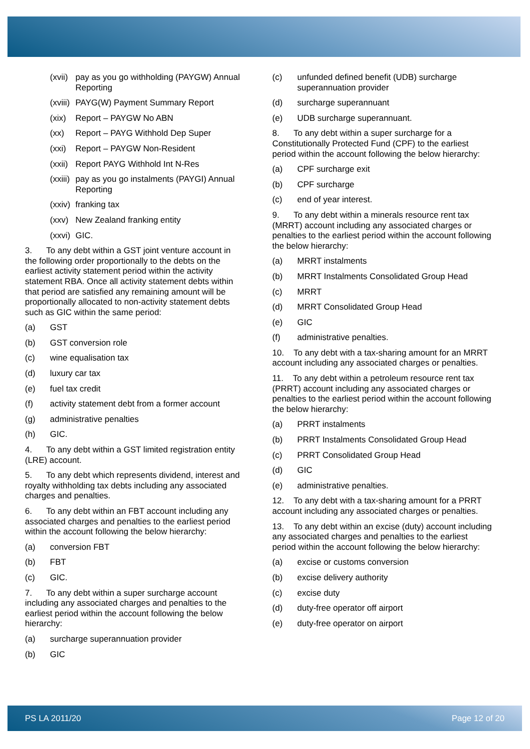(xvii) pay as you go withholding (PAYGW) Annual Reporting
(xviii) PAYG(W) Payment Summary Report
(xix) Report – PAYGW No ABN
(xx) Report – PAYG Withhold Dep Super
(xxi) Report – PAYGW Non-Resident
(xxii) Report PAYG Withhold Int N-Res
(xxiii) pay as you go instalments (PAYGI) Annual Reporting
(xxiv) franking tax
(xxv) New Zealand franking entity
(xxvi) GIC.
3. To any debt within a GST joint venture account in the following order proportionally to the debts on the earliest activity statement period within the activity statement RBA. Once all activity statement debts within that period are satisfied any remaining amount will be proportionally allocated to non-activity statement debts such as GIC within the same period:
(a) GST
(b) GST conversion role
(c) wine equalisation tax
(d) luxury car tax
(e) fuel tax credit
(f) activity statement debt from a former account
(g) administrative penalties
(h) GIC.
4. To any debt within a GST limited registration entity (LRE) account.
5. To any debt which represents dividend, interest and royalty withholding tax debts including any associated charges and penalties.
6. To any debt within an FBT account including any associated charges and penalties to the earliest period within the account following the below hierarchy:
(a) conversion FBT
(b) FBT
(c) GIC.
7. To any debt within a super surcharge account including any associated charges and penalties to the earliest period within the account following the below hierarchy:
(a) surcharge superannuation provider
(b) GIC
(c) unfunded defined benefit (UDB) surcharge superannuation provider
(d) surcharge superannuant
(e) UDB surcharge superannuant.
8. To any debt within a super surcharge for a Constitutionally Protected Fund (CPF) to the earliest period within the account following the below hierarchy:
(a) CPF surcharge exit
(b) CPF surcharge
(c) end of year interest.
9. To any debt within a minerals resource rent tax (MRRT) account including any associated charges or penalties to the earliest period within the account following the below hierarchy:
(a) MRRT instalments
(b) MRRT Instalments Consolidated Group Head
(c) MRRT
(d) MRRT Consolidated Group Head
(e) GIC
(f) administrative penalties.
10. To any debt with a tax-sharing amount for an MRRT account including any associated charges or penalties.
11. To any debt within a petroleum resource rent tax (PRRT) account including any associated charges or penalties to the earliest period within the account following the below hierarchy:
(a) PRRT instalments
(b) PRRT Instalments Consolidated Group Head
(c) PRRT Consolidated Group Head
(d) GIC
(e) administrative penalties.
12. To any debt with a tax-sharing amount for a PRRT account including any associated charges or penalties.
13. To any debt within an excise (duty) account including any associated charges and penalties to the earliest period within the account following the below hierarchy:
(a) excise or customs conversion
(b) excise delivery authority
(c) excise duty
(d) duty-free operator off airport
(e) duty-free operator on airport
PS LA 2011/20 Page 12 of 20